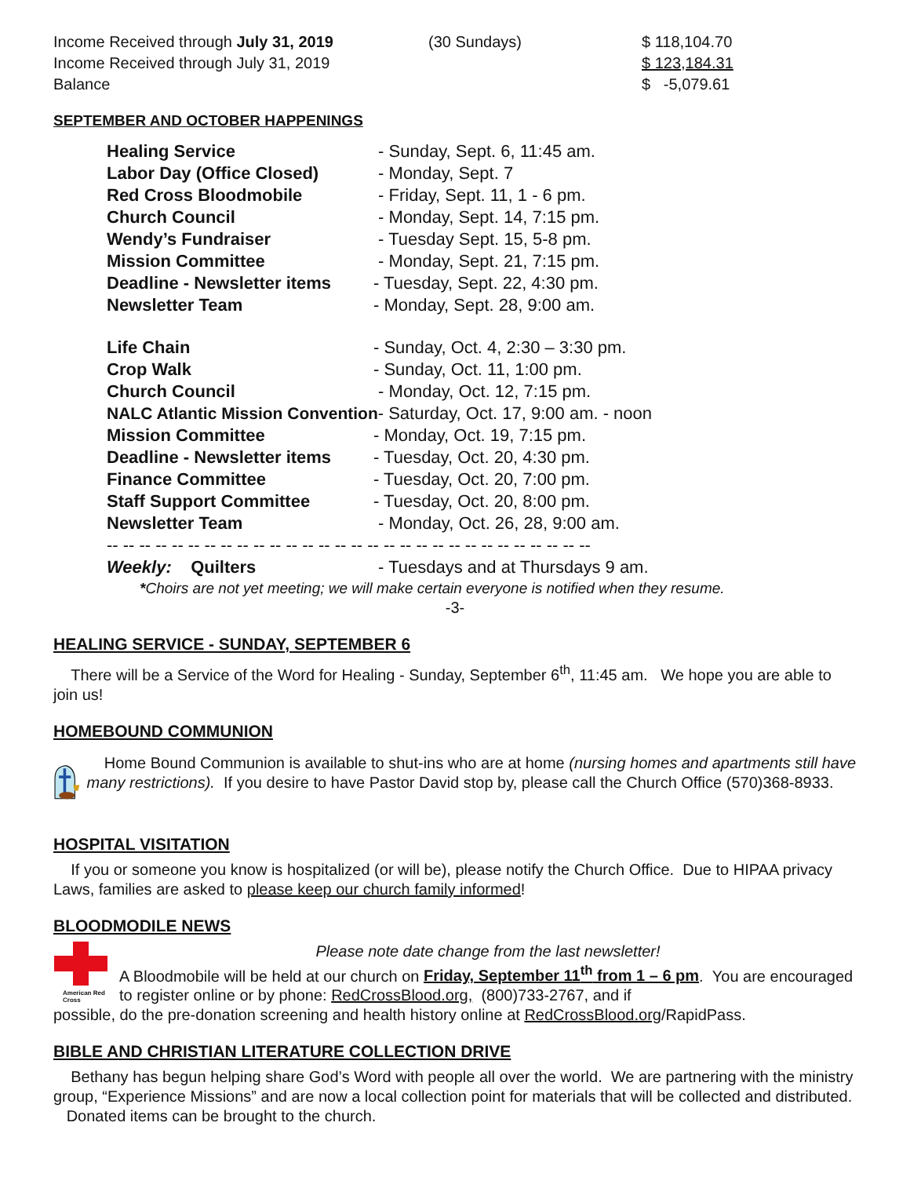| Income Received through July 31, 2019 | (30 Sundays) | $ 118,104.70 |
| Income Received through July 31, 2019 | | $ 123,184.31 |
| Balance | | $ -5,079.61 |
SEPTEMBER AND OCTOBER HAPPENINGS
| Healing Service | - Sunday, Sept. 6, 11:45 am. |
| Labor Day (Office Closed) | - Monday, Sept. 7 |
| Red Cross Bloodmobile | - Friday, Sept. 11, 1 - 6 pm. |
| Church Council | - Monday, Sept. 14, 7:15 pm. |
| Wendy’s Fundraiser | - Tuesday Sept. 15, 5-8 pm. |
| Mission Committee | - Monday, Sept. 21, 7:15 pm. |
| Deadline - Newsletter items | - Tuesday, Sept. 22, 4:30 pm. |
| Newsletter Team | - Monday, Sept. 28, 9:00 am. |
| Life Chain | - Sunday, Oct. 4, 2:30 – 3:30 pm. |
| Crop Walk | - Sunday, Oct. 11, 1:00 pm. |
| Church Council | - Monday, Oct. 12, 7:15 pm. |
| NALC Atlantic Mission Convention - Saturday, Oct. 17, 9:00 am. - noon | |
| Mission Committee | - Monday, Oct. 19, 7:15 pm. |
| Deadline - Newsletter items | - Tuesday, Oct. 20, 4:30 pm. |
| Finance Committee | - Tuesday, Oct. 20, 7:00 pm. |
| Staff Support Committee | - Tuesday, Oct. 20, 8:00 pm. |
| Newsletter Team | - Monday, Oct. 26, 28, 9:00 am. |
| -- -- -- -- -- -- -- -- -- -- -- -- -- -- -- -- -- -- -- -- -- -- -- -- -- -- -- -- -- -- | |
| Weekly: Quilters | - Tuesdays and at Thursdays 9 am. |
*Choirs are not yet meeting; we will make certain everyone is notified when they resume.
-3-
HEALING SERVICE - SUNDAY, SEPTEMBER 6
There will be a Service of the Word for Healing - Sunday, September 6<sup>th</sup>, 11:45 am. We hope you are able to join us!
HOMEBOUND COMMUNION
Home Bound Communion is available to shut-ins who are at home (nursing homes and apartments still have many restrictions). If you desire to have Pastor David stop by, please call the Church Office (570)368-8933.
HOSPITAL VISITATION
If you or someone you know is hospitalized (or will be), please notify the Church Office. Due to HIPAA privacy Laws, families are asked to please keep our church family informed!
BLOODMODILE NEWS
American Red Cross
Please note date change from the last newsletter!
A Bloodmobile will be held at our church on Friday, September 11<sup>th</sup> from 1 – 6 pm. You are encouraged to register online or by phone: RedCrossBlood.org, (800)733-2767, and if
possible, do the pre-donation screening and health history online at RedCrossBlood.org/RapidPass.
BIBLE AND CHRISTIAN LITERATURE COLLECTION DRIVE
Bethany has begun helping share God’s Word with people all over the world. We are partnering with the ministry group, “Experience Missions” and are now a local collection point for materials that will be collected and distributed. Donated items can be brought to the church.